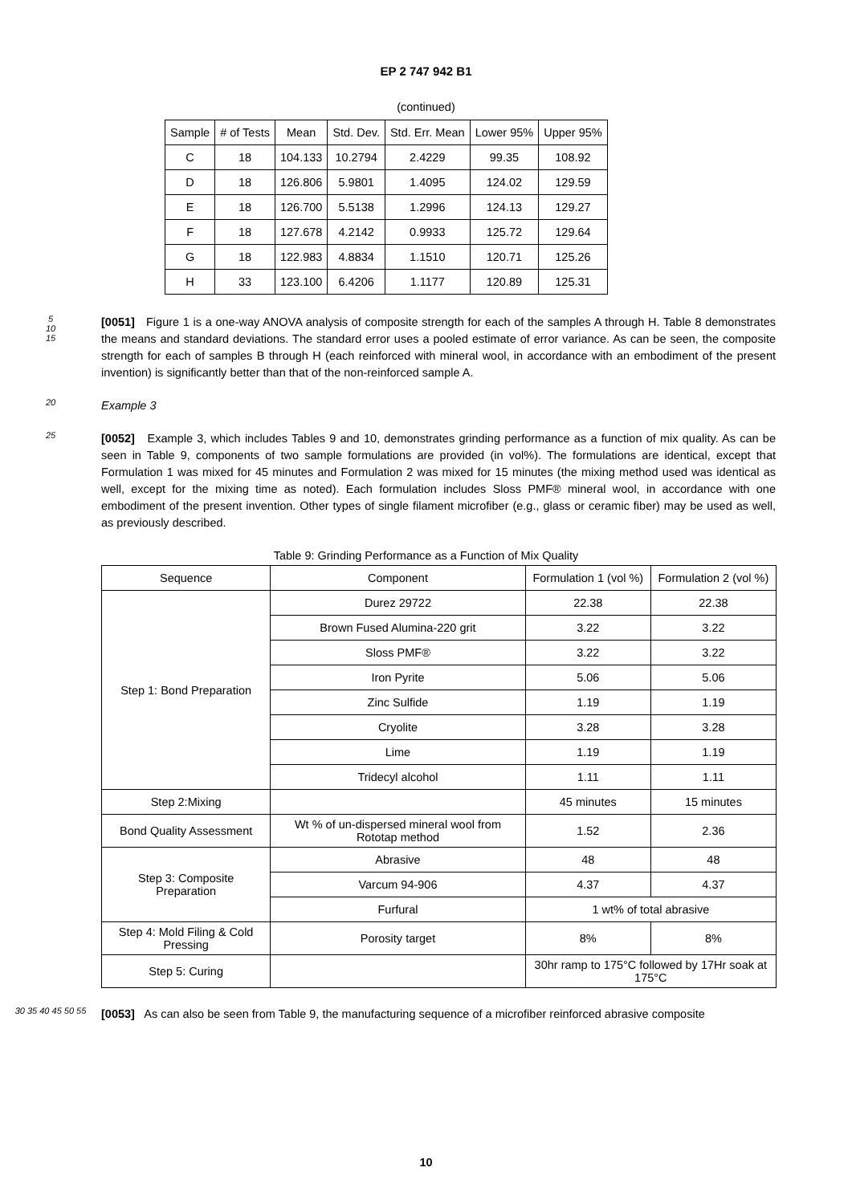EP 2 747 942 B1
(continued)
| Sample | # of Tests | Mean | Std. Dev. | Std. Err. Mean | Lower 95% | Upper 95% |
| --- | --- | --- | --- | --- | --- | --- |
| C | 18 | 104.133 | 10.2794 | 2.4229 | 99.35 | 108.92 |
| D | 18 | 126.806 | 5.9801 | 1.4095 | 124.02 | 129.59 |
| E | 18 | 126.700 | 5.5138 | 1.2996 | 124.13 | 129.27 |
| F | 18 | 127.678 | 4.2142 | 0.9933 | 125.72 | 129.64 |
| G | 18 | 122.983 | 4.8834 | 1.1510 | 120.71 | 125.26 |
| H | 33 | 123.100 | 6.4206 | 1.1177 | 120.89 | 125.31 |
5
10
15
[0051] Figure 1 is a one-way ANOVA analysis of composite strength for each of the samples A through H. Table 8 demonstrates the means and standard deviations. The standard error uses a pooled estimate of error variance. As can be seen, the composite strength for each of samples B through H (each reinforced with mineral wool, in accordance with an embodiment of the present invention) is significantly better than that of the non-reinforced sample A.
20
Example 3
25
[0052] Example 3, which includes Tables 9 and 10, demonstrates grinding performance as a function of mix quality. As can be seen in Table 9, components of two sample formulations are provided (in vol%). The formulations are identical, except that Formulation 1 was mixed for 45 minutes and Formulation 2 was mixed for 15 minutes (the mixing method used was identical as well, except for the mixing time as noted). Each formulation includes Sloss PMF® mineral wool, in accordance with one embodiment of the present invention. Other types of single filament microfiber (e.g., glass or ceramic fiber) may be used as well, as previously described.
Table 9: Grinding Performance as a Function of Mix Quality
| Sequence | Component | Formulation 1 (vol %) | Formulation 2 (vol %) |
| --- | --- | --- | --- |
| Step 1: Bond Preparation | Durez 29722 | 22.38 | 22.38 |
| | Brown Fused Alumina-220 grit | 3.22 | 3.22 |
| | Sloss PMF® | 3.22 | 3.22 |
| | Iron Pyrite | 5.06 | 5.06 |
| | Zinc Sulfide | 1.19 | 1.19 |
| | Cryolite | 3.28 | 3.28 |
| | Lime | 1.19 | 1.19 |
| | Tridecyl alcohol | 1.11 | 1.11 |
| Step 2:Mixing | | 45 minutes | 15 minutes |
| Bond Quality Assessment | Wt % of un-dispersed mineral wool from Rototap method | 1.52 | 2.36 |
| Step 3: Composite Preparation | Abrasive | 48 | 48 |
| | Varcum 94-906 | 4.37 | 4.37 |
| | Furfural | 1 wt% of total abrasive | |
| Step 4: Mold Filing & Cold Pressing | Porosity target | 8% | 8% |
| Step 5: Curing | | 30hr ramp to 175°C followed by 17Hr soak at 175°C | |
30 35 40 45 50 55
[0053] As can also be seen from Table 9, the manufacturing sequence of a microfiber reinforced abrasive composite
10